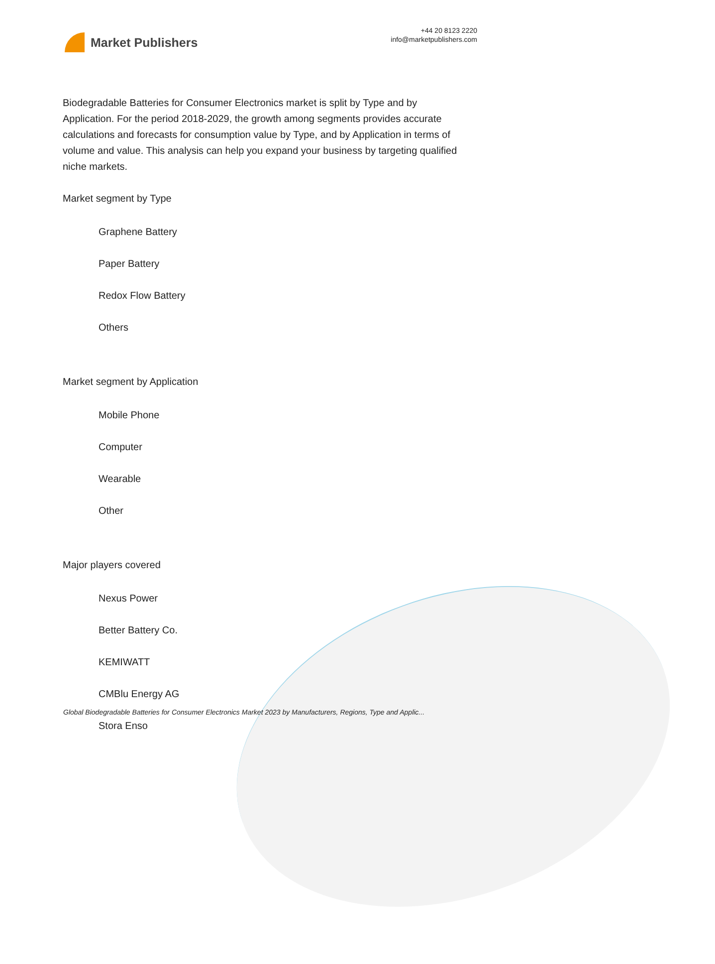Market Publishers
+44 20 8123 2220
info@marketpublishers.com
Biodegradable Batteries for Consumer Electronics market is split by Type and by Application. For the period 2018-2029, the growth among segments provides accurate calculations and forecasts for consumption value by Type, and by Application in terms of volume and value. This analysis can help you expand your business by targeting qualified niche markets.
Market segment by Type
Graphene Battery
Paper Battery
Redox Flow Battery
Others
Market segment by Application
Mobile Phone
Computer
Wearable
Other
Major players covered
Nexus Power
Better Battery Co.
KEMIWATT
CMBlu Energy AG
Stora Enso
Global Biodegradable Batteries for Consumer Electronics Market 2023 by Manufacturers, Regions, Type and Applic...